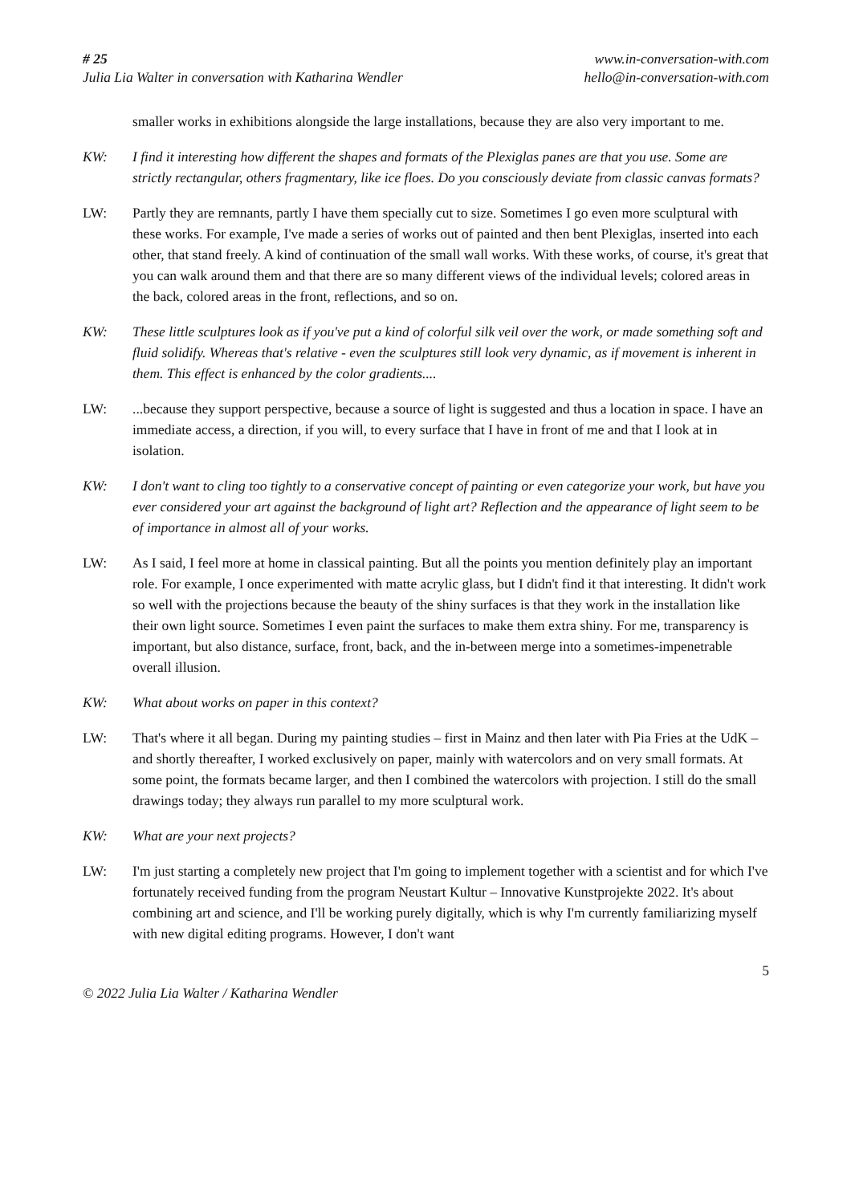# 25
Julia Lia Walter in conversation with Katharina Wendler
www.in-conversation-with.com
hello@in-conversation-with.com
smaller works in exhibitions alongside the large installations, because they are also very important to me.
KW: I find it interesting how different the shapes and formats of the Plexiglas panes are that you use. Some are strictly rectangular, others fragmentary, like ice floes. Do you consciously deviate from classic canvas formats?
LW: Partly they are remnants, partly I have them specially cut to size. Sometimes I go even more sculptural with these works. For example, I've made a series of works out of painted and then bent Plexiglas, inserted into each other, that stand freely. A kind of continuation of the small wall works. With these works, of course, it's great that you can walk around them and that there are so many different views of the individual levels; colored areas in the back, colored areas in the front, reflections, and so on.
KW: These little sculptures look as if you've put a kind of colorful silk veil over the work, or made something soft and fluid solidify. Whereas that's relative - even the sculptures still look very dynamic, as if movement is inherent in them. This effect is enhanced by the color gradients....
LW: ...because they support perspective, because a source of light is suggested and thus a location in space. I have an immediate access, a direction, if you will, to every surface that I have in front of me and that I look at in isolation.
KW: I don't want to cling too tightly to a conservative concept of painting or even categorize your work, but have you ever considered your art against the background of light art? Reflection and the appearance of light seem to be of importance in almost all of your works.
LW: As I said, I feel more at home in classical painting. But all the points you mention definitely play an important role. For example, I once experimented with matte acrylic glass, but I didn't find it that interesting. It didn't work so well with the projections because the beauty of the shiny surfaces is that they work in the installation like their own light source. Sometimes I even paint the surfaces to make them extra shiny. For me, transparency is important, but also distance, surface, front, back, and the in-between merge into a sometimes-impenetrable overall illusion.
KW: What about works on paper in this context?
LW: That's where it all began. During my painting studies – first in Mainz and then later with Pia Fries at the UdK – and shortly thereafter, I worked exclusively on paper, mainly with watercolors and on very small formats. At some point, the formats became larger, and then I combined the watercolors with projection. I still do the small drawings today; they always run parallel to my more sculptural work.
KW: What are your next projects?
LW: I'm just starting a completely new project that I'm going to implement together with a scientist and for which I've fortunately received funding from the program Neustart Kultur – Innovative Kunstprojekte 2022. It's about combining art and science, and I'll be working purely digitally, which is why I'm currently familiarizing myself with new digital editing programs. However, I don't want
5
© 2022 Julia Lia Walter / Katharina Wendler